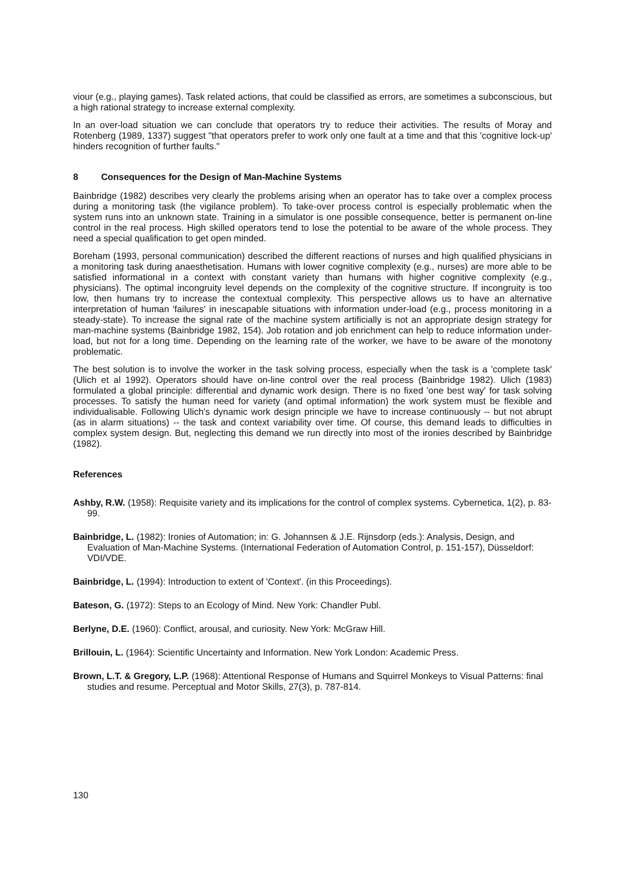viour (e.g., playing games). Task related actions, that could be classified as errors, are sometimes a subconscious, but a high rational strategy to increase external complexity.
In an over-load situation we can conclude that operators try to reduce their activities. The results of Moray and Rotenberg (1989, 1337) suggest "that operators prefer to work only one fault at a time and that this 'cognitive lock-up' hinders recognition of further faults."
8 Consequences for the Design of Man-Machine Systems
Bainbridge (1982) describes very clearly the problems arising when an operator has to take over a complex process during a monitoring task (the vigilance problem). To take-over process control is especially problematic when the system runs into an unknown state. Training in a simulator is one possible consequence, better is permanent on-line control in the real process. High skilled operators tend to lose the potential to be aware of the whole process. They need a special qualification to get open minded.
Boreham (1993, personal communication) described the different reactions of nurses and high qualified physicians in a monitoring task during anaesthetisation. Humans with lower cognitive complexity (e.g., nurses) are more able to be satisfied informational in a context with constant variety than humans with higher cognitive complexity (e.g., physicians). The optimal incongruity level depends on the complexity of the cognitive structure. If incongruity is too low, then humans try to increase the contextual complexity. This perspective allows us to have an alternative interpretation of human 'failures' in inescapable situations with information under-load (e.g., process monitoring in a steady-state). To increase the signal rate of the machine system artificially is not an appropriate design strategy for man-machine systems (Bainbridge 1982, 154). Job rotation and job enrichment can help to reduce information under-load, but not for a long time. Depending on the learning rate of the worker, we have to be aware of the monotony problematic.
The best solution is to involve the worker in the task solving process, especially when the task is a 'complete task' (Ulich et al 1992). Operators should have on-line control over the real process (Bainbridge 1982). Ulich (1983) formulated a global principle: differential and dynamic work design. There is no fixed 'one best way' for task solving processes. To satisfy the human need for variety (and optimal information) the work system must be flexible and individualisable. Following Ulich's dynamic work design principle we have to increase continuously -- but not abrupt (as in alarm situations) -- the task and context variability over time. Of course, this demand leads to difficulties in complex system design. But, neglecting this demand we run directly into most of the ironies described by Bainbridge (1982).
References
Ashby, R.W. (1958): Requisite variety and its implications for the control of complex systems. Cybernetica, 1(2), p. 83-99.
Bainbridge, L. (1982): Ironies of Automation; in: G. Johannsen & J.E. Rijnsdorp (eds.): Analysis, Design, and Evaluation of Man-Machine Systems. (International Federation of Automation Control, p. 151-157), Düsseldorf: VDI/VDE.
Bainbridge, L. (1994): Introduction to extent of 'Context'. (in this Proceedings).
Bateson, G. (1972): Steps to an Ecology of Mind. New York: Chandler Publ.
Berlyne, D.E. (1960): Conflict, arousal, and curiosity. New York: McGraw Hill.
Brillouin, L. (1964): Scientific Uncertainty and Information. New York London: Academic Press.
Brown, L.T. & Gregory, L.P. (1968): Attentional Response of Humans and Squirrel Monkeys to Visual Patterns: final studies and resume. Perceptual and Motor Skills, 27(3), p. 787-814.
130